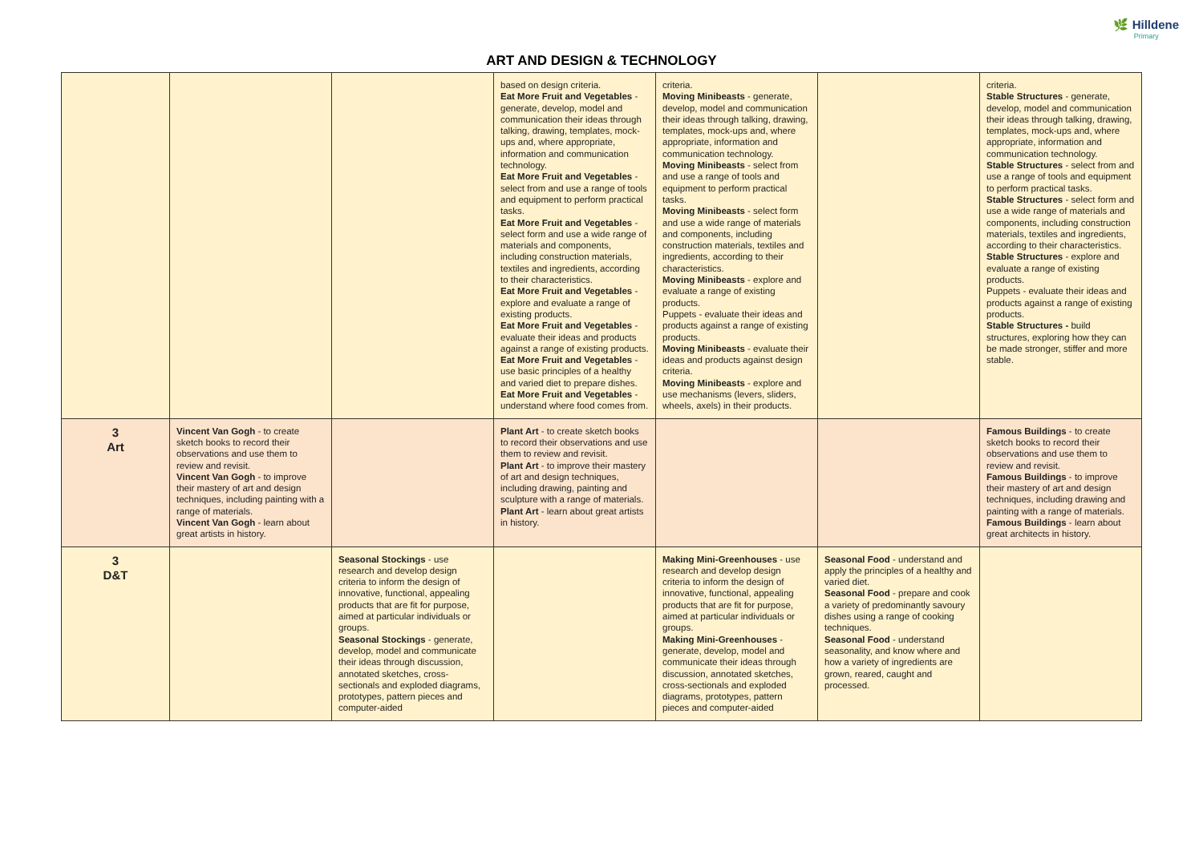ART AND DESIGN & TECHNOLOGY
🌿 Hilldene
Primary
| | | | based on design criteria. Eat More Fruit and Vegetables - generate, develop, model and communication their ideas through talking, drawing, templates, mock-ups and, where appropriate, information and communication technology. Eat More Fruit and Vegetables - select from and use a range of tools and equipment to perform practical tasks. Eat More Fruit and Vegetables - select form and use a wide range of materials and components, including construction materials, textiles and ingredients, according to their characteristics. Eat More Fruit and Vegetables - explore and evaluate a range of existing products. Eat More Fruit and Vegetables - evaluate their ideas and products against a range of existing products. Eat More Fruit and Vegetables - use basic principles of a healthy and varied diet to prepare dishes. Eat More Fruit and Vegetables - understand where food comes from. | criteria. Moving Minibeasts - generate, develop, model and communication their ideas through talking, drawing, templates, mock-ups and, where appropriate, information and communication technology. Moving Minibeasts - select from and use a range of tools and equipment to perform practical tasks. Moving Minibeasts - select form and use a wide range of materials and components, including construction materials, textiles and ingredients, according to their characteristics. Moving Minibeasts - explore and evaluate a range of existing products. Puppets - evaluate their ideas and products against a range of existing products. Moving Minibeasts - evaluate their ideas and products against design criteria. Moving Minibeasts - explore and use mechanisms (levers, sliders, wheels, axels) in their products. | | criteria. Stable Structures - generate, develop, model and communication their ideas through talking, drawing, templates, mock-ups and, where appropriate, information and communication technology. Stable Structures - select from and use a range of tools and equipment to perform practical tasks. Stable Structures - select form and use a wide range of materials and components, including construction materials, textiles and ingredients, according to their characteristics. Stable Structures - explore and evaluate a range of existing products. Puppets - evaluate their ideas and products against a range of existing products. Stable Structures - build structures, exploring how they can be made stronger, stiffer and more stable. |
| 3 Art | Vincent Van Gogh - to create sketch books to record their observations and use them to review and revisit. Vincent Van Gogh - to improve their mastery of art and design techniques, including painting with a range of materials. Vincent Van Gogh - learn about great artists in history. | | Plant Art - to create sketch books to record their observations and use them to review and revisit. Plant Art - to improve their mastery of art and design techniques, including drawing, painting and sculpture with a range of materials. Plant Art - learn about great artists in history. | | | Famous Buildings - to create sketch books to record their observations and use them to review and revisit. Famous Buildings - to improve their mastery of art and design techniques, including drawing and painting with a range of materials. Famous Buildings - learn about great architects in history. |
| 3 D&T | | Seasonal Stockings - use research and develop design criteria to inform the design of innovative, functional, appealing products that are fit for purpose, aimed at particular individuals or groups. Seasonal Stockings - generate, develop, model and communicate their ideas through discussion, annotated sketches, cross-sectionals and exploded diagrams, prototypes, pattern pieces and computer-aided | | Making Mini-Greenhouses - use research and develop design criteria to inform the design of innovative, functional, appealing products that are fit for purpose, aimed at particular individuals or groups. Making Mini-Greenhouses - generate, develop, model and communicate their ideas through discussion, annotated sketches, cross-sectionals and exploded diagrams, prototypes, pattern pieces and computer-aided | Seasonal Food - understand and apply the principles of a healthy and varied diet. Seasonal Food - prepare and cook a variety of predominantly savoury dishes using a range of cooking techniques. Seasonal Food - understand seasonality, and know where and how a variety of ingredients are grown, reared, caught and processed. | |